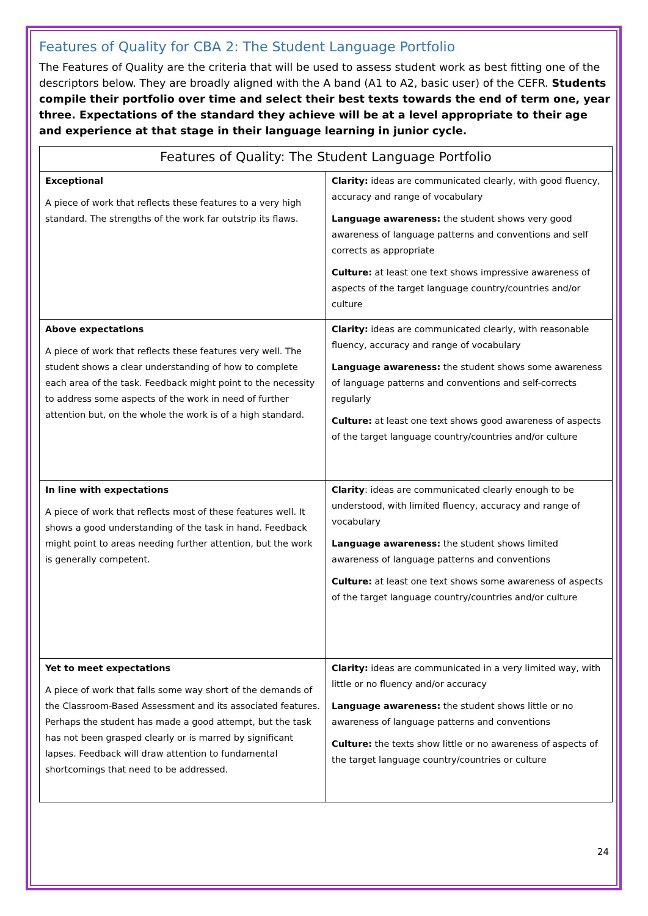Features of Quality for CBA 2: The Student Language Portfolio
The Features of Quality are the criteria that will be used to assess student work as best fitting one of the descriptors below. They are broadly aligned with the A band (A1 to A2, basic user) of the CEFR. Students compile their portfolio over time and select their best texts towards the end of term one, year three. Expectations of the standard they achieve will be at a level appropriate to their age and experience at that stage in their language learning in junior cycle.
| Features of Quality: The Student Language Portfolio | |
| --- | --- |
| Exceptional A piece of work that reflects these features to a very high standard. The strengths of the work far outstrip its flaws. | Clarity: ideas are communicated clearly, with good fluency, accuracy and range of vocabulary Language awareness: the student shows very good awareness of language patterns and conventions and self corrects as appropriate Culture: at least one text shows impressive awareness of aspects of the target language country/countries and/or culture |
| Above expectations A piece of work that reflects these features very well. The student shows a clear understanding of how to complete each area of the task. Feedback might point to the necessity to address some aspects of the work in need of further attention but, on the whole the work is of a high standard. | Clarity: ideas are communicated clearly, with reasonable fluency, accuracy and range of vocabulary Language awareness: the student shows some awareness of language patterns and conventions and self-corrects regularly Culture: at least one text shows good awareness of aspects of the target language country/countries and/or culture |
| In line with expectations A piece of work that reflects most of these features well. It shows a good understanding of the task in hand. Feedback might point to areas needing further attention, but the work is generally competent. | Clarity : ideas are communicated clearly enough to be understood, with limited fluency, accuracy and range of vocabulary Language awareness: the student shows limited awareness of language patterns and conventions Culture: at least one text shows some awareness of aspects of the target language country/countries and/or culture |
| Yet to meet expectations A piece of work that falls some way short of the demands of the Classroom-Based Assessment and its associated features. Perhaps the student has made a good attempt, but the task has not been grasped clearly or is marred by significant lapses. Feedback will draw attention to fundamental shortcomings that need to be addressed. | Clarity: ideas are communicated in a very limited way, with little or no fluency and/or accuracy Language awareness: the student shows little or no awareness of language patterns and conventions Culture: the texts show little or no awareness of aspects of the target language country/countries or culture |
24